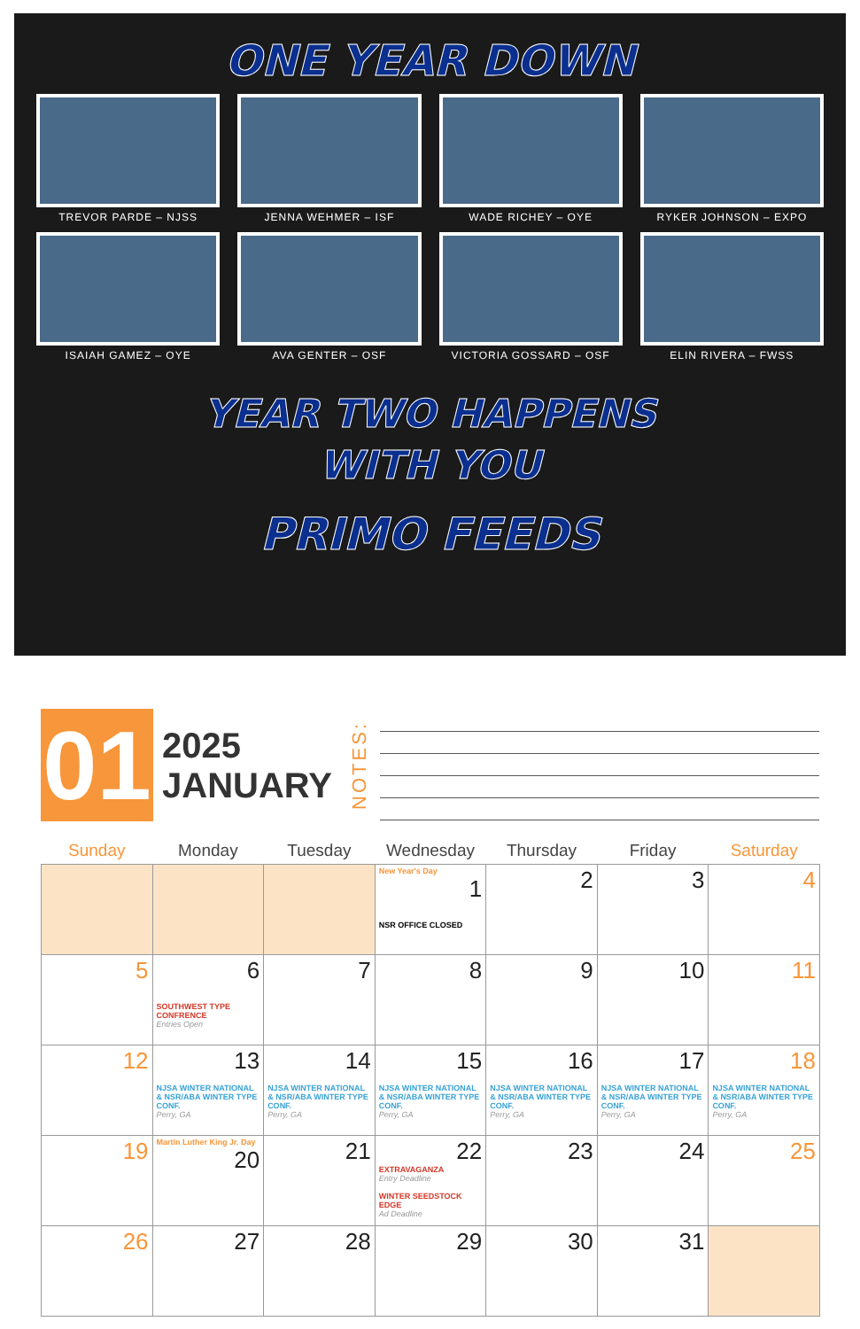ONE YEAR DOWN
TREVOR PARDE – NJSS
JENNA WEHMER – ISF
WADE RICHEY – OYE
RYKER JOHNSON – EXPO
ISAIAH GAMEZ – OYE
AVA GENTER – OSF
VICTORIA GOSSARD – OSF
ELIN RIVERA – FWSS
YEAR TWO HAPPENS
WITH YOU
PRIMO FEEDS
01
2025
JANUARY
NOTES:
| Sunday | Monday | Tuesday | Wednesday | Thursday | Friday | Saturday |
| --- | --- | --- | --- | --- | --- | --- |
| | | | New Year's Day 1 NSR OFFICE CLOSED | 2 | 3 | 4 |
| 5 | 6 SOUTHWEST TYPE CONFRENCE Entries Open | 7 | 8 | 9 | 10 | 11 |
| 12 | 13 NJSA WINTER NATIONAL & NSR/ABA WINTER TYPE CONF. Perry, GA | 14 NJSA WINTER NATIONAL & NSR/ABA WINTER TYPE CONF. Perry, GA | 15 NJSA WINTER NATIONAL & NSR/ABA WINTER TYPE CONF. Perry, GA | 16 NJSA WINTER NATIONAL & NSR/ABA WINTER TYPE CONF. Perry, GA | 17 NJSA WINTER NATIONAL & NSR/ABA WINTER TYPE CONF. Perry, GA | 18 NJSA WINTER NATIONAL & NSR/ABA WINTER TYPE CONF. Perry, GA |
| 19 | Martin Luther King Jr. Day 20 | 21 | 22 EXTRAVAGANZA Entry Deadline WINTER SEEDSTOCK EDGE Ad Deadline | 23 | 24 | 25 |
| 26 | 27 | 28 | 29 | 30 | 31 | |